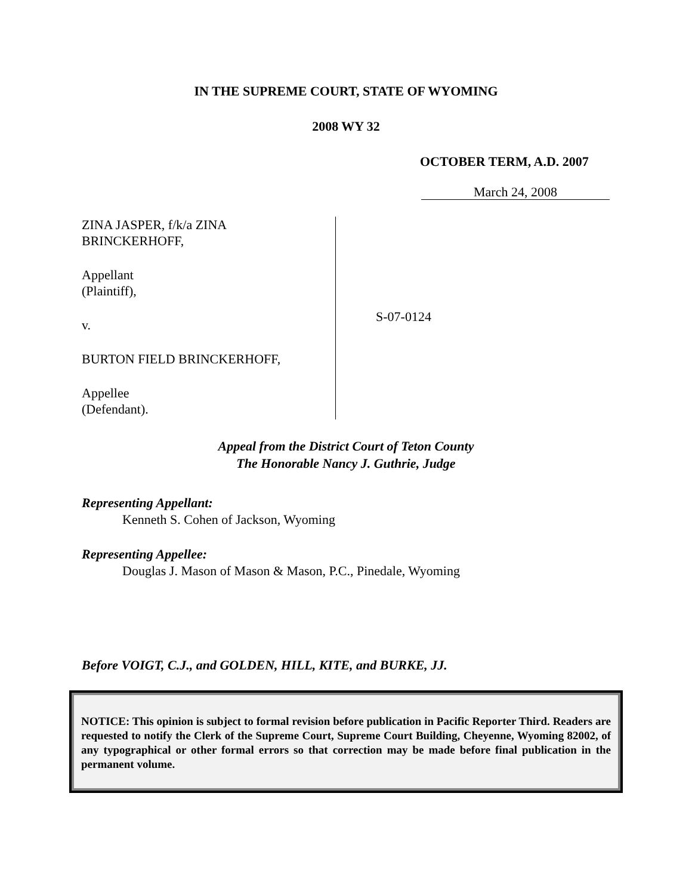IN THE SUPREME COURT, STATE OF WYOMING
2008 WY 32
OCTOBER TERM, A.D. 2007
March 24, 2008
ZINA JASPER, f/k/a ZINA
BRINCKERHOFF,
Appellant
(Plaintiff),
v.
BURTON FIELD BRINCKERHOFF,
Appellee
(Defendant).
S-07-0124
Appeal from the District Court of Teton County
The Honorable Nancy J. Guthrie, Judge
Representing Appellant:
Kenneth S. Cohen of Jackson, Wyoming
Representing Appellee:
Douglas J. Mason of Mason & Mason, P.C., Pinedale, Wyoming
Before VOIGT, C.J., and GOLDEN, HILL, KITE, and BURKE, JJ.
NOTICE: This opinion is subject to formal revision before publication in Pacific Reporter Third. Readers are requested to notify the Clerk of the Supreme Court, Supreme Court Building, Cheyenne, Wyoming 82002, of any typographical or other formal errors so that correction may be made before final publication in the permanent volume.